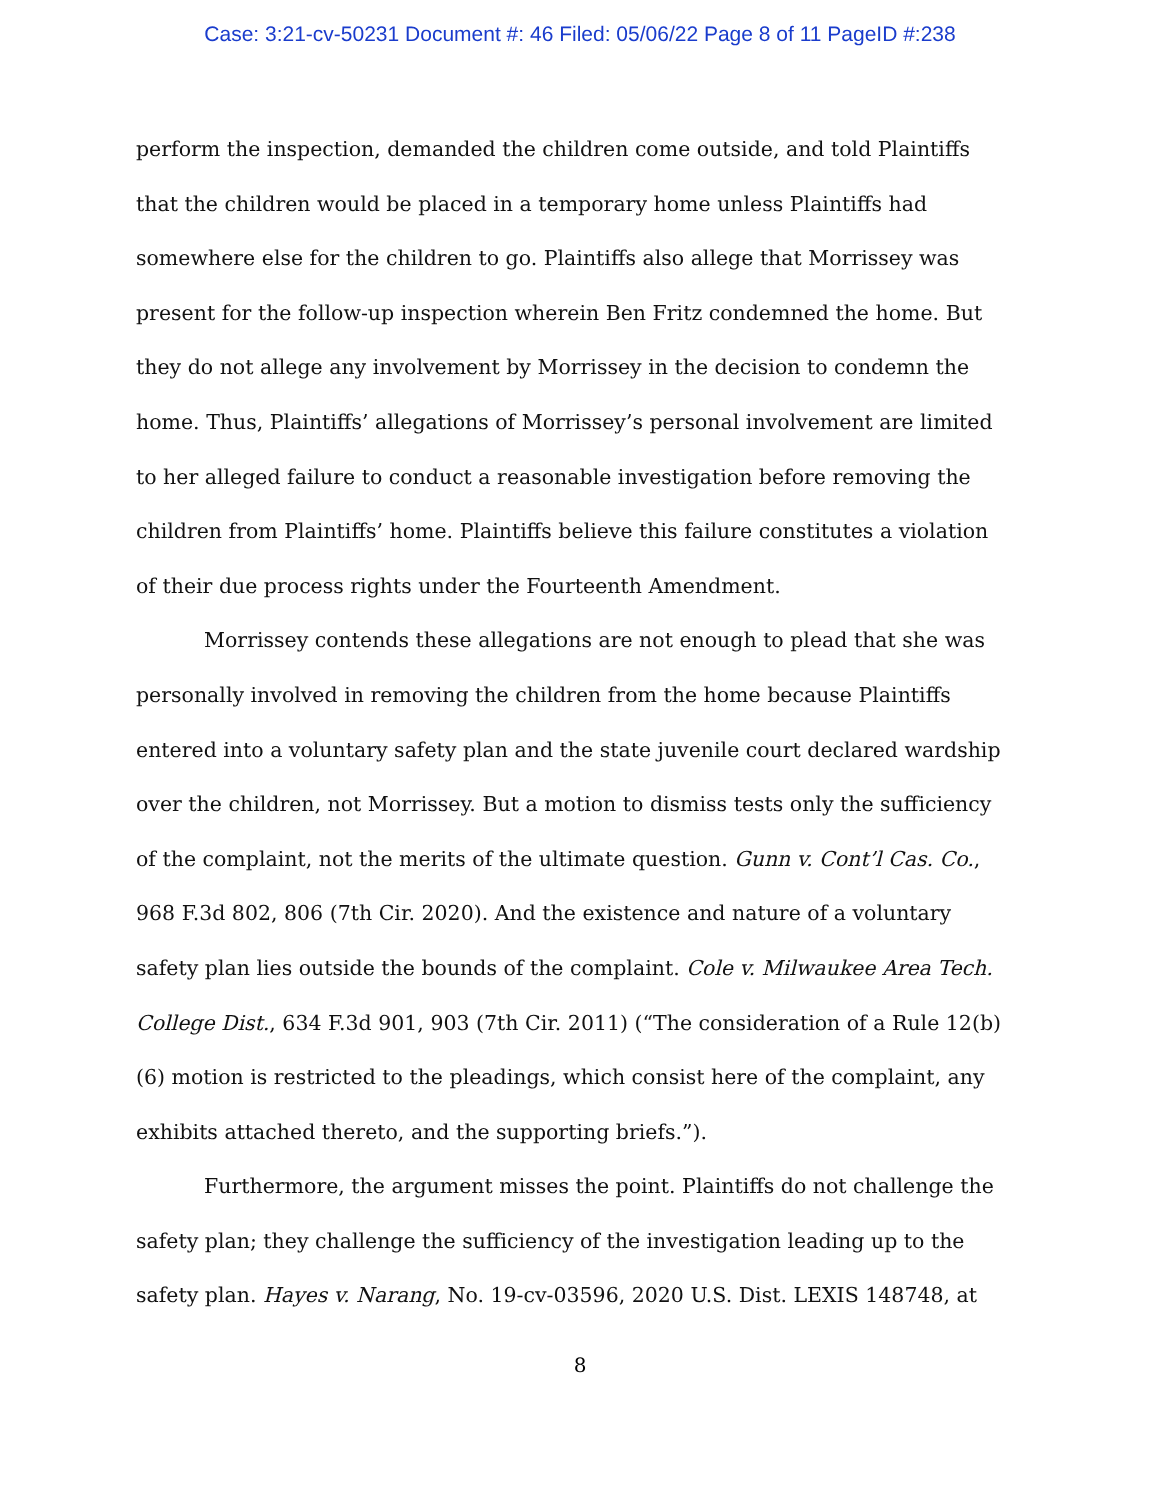Case: 3:21-cv-50231 Document #: 46 Filed: 05/06/22 Page 8 of 11 PageID #:238
perform the inspection, demanded the children come outside, and told Plaintiffs that the children would be placed in a temporary home unless Plaintiffs had somewhere else for the children to go. Plaintiffs also allege that Morrissey was present for the follow-up inspection wherein Ben Fritz condemned the home. But they do not allege any involvement by Morrissey in the decision to condemn the home. Thus, Plaintiffs’ allegations of Morrissey’s personal involvement are limited to her alleged failure to conduct a reasonable investigation before removing the children from Plaintiffs’ home. Plaintiffs believe this failure constitutes a violation of their due process rights under the Fourteenth Amendment.
Morrissey contends these allegations are not enough to plead that she was personally involved in removing the children from the home because Plaintiffs entered into a voluntary safety plan and the state juvenile court declared wardship over the children, not Morrissey. But a motion to dismiss tests only the sufficiency of the complaint, not the merits of the ultimate question. Gunn v. Cont’l Cas. Co., 968 F.3d 802, 806 (7th Cir. 2020). And the existence and nature of a voluntary safety plan lies outside the bounds of the complaint. Cole v. Milwaukee Area Tech. College Dist., 634 F.3d 901, 903 (7th Cir. 2011) (“The consideration of a Rule 12(b)(6) motion is restricted to the pleadings, which consist here of the complaint, any exhibits attached thereto, and the supporting briefs.”).
Furthermore, the argument misses the point. Plaintiffs do not challenge the safety plan; they challenge the sufficiency of the investigation leading up to the safety plan. Hayes v. Narang, No. 19-cv-03596, 2020 U.S. Dist. LEXIS 148748, at
8